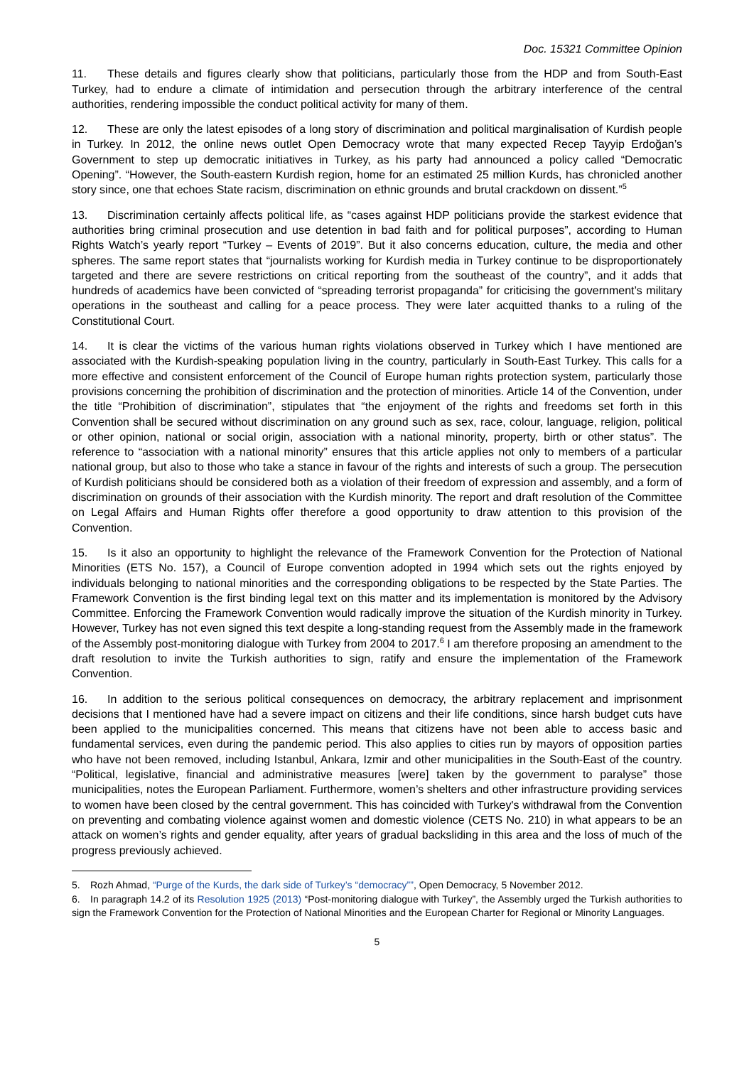Doc. 15321 Committee Opinion
11. These details and figures clearly show that politicians, particularly those from the HDP and from South-East Turkey, had to endure a climate of intimidation and persecution through the arbitrary interference of the central authorities, rendering impossible the conduct political activity for many of them.
12. These are only the latest episodes of a long story of discrimination and political marginalisation of Kurdish people in Turkey. In 2012, the online news outlet Open Democracy wrote that many expected Recep Tayyip Erdoğan’s Government to step up democratic initiatives in Turkey, as his party had announced a policy called “Democratic Opening”. “However, the South-eastern Kurdish region, home for an estimated 25 million Kurds, has chronicled another story since, one that echoes State racism, discrimination on ethnic grounds and brutal crackdown on dissent.”<sup>5</sup>
13. Discrimination certainly affects political life, as “cases against HDP politicians provide the starkest evidence that authorities bring criminal prosecution and use detention in bad faith and for political purposes”, according to Human Rights Watch’s yearly report “Turkey – Events of 2019”. But it also concerns education, culture, the media and other spheres. The same report states that “journalists working for Kurdish media in Turkey continue to be disproportionately targeted and there are severe restrictions on critical reporting from the southeast of the country”, and it adds that hundreds of academics have been convicted of “spreading terrorist propaganda” for criticising the government’s military operations in the southeast and calling for a peace process. They were later acquitted thanks to a ruling of the Constitutional Court.
14. It is clear the victims of the various human rights violations observed in Turkey which I have mentioned are associated with the Kurdish-speaking population living in the country, particularly in South-East Turkey. This calls for a more effective and consistent enforcement of the Council of Europe human rights protection system, particularly those provisions concerning the prohibition of discrimination and the protection of minorities. Article 14 of the Convention, under the title “Prohibition of discrimination”, stipulates that “the enjoyment of the rights and freedoms set forth in this Convention shall be secured without discrimination on any ground such as sex, race, colour, language, religion, political or other opinion, national or social origin, association with a national minority, property, birth or other status”. The reference to “association with a national minority” ensures that this article applies not only to members of a particular national group, but also to those who take a stance in favour of the rights and interests of such a group. The persecution of Kurdish politicians should be considered both as a violation of their freedom of expression and assembly, and a form of discrimination on grounds of their association with the Kurdish minority. The report and draft resolution of the Committee on Legal Affairs and Human Rights offer therefore a good opportunity to draw attention to this provision of the Convention.
15. Is it also an opportunity to highlight the relevance of the Framework Convention for the Protection of National Minorities (ETS No. 157), a Council of Europe convention adopted in 1994 which sets out the rights enjoyed by individuals belonging to national minorities and the corresponding obligations to be respected by the State Parties. The Framework Convention is the first binding legal text on this matter and its implementation is monitored by the Advisory Committee. Enforcing the Framework Convention would radically improve the situation of the Kurdish minority in Turkey. However, Turkey has not even signed this text despite a long-standing request from the Assembly made in the framework of the Assembly post-monitoring dialogue with Turkey from 2004 to 2017.<sup>6</sup> I am therefore proposing an amendment to the draft resolution to invite the Turkish authorities to sign, ratify and ensure the implementation of the Framework Convention.
16. In addition to the serious political consequences on democracy, the arbitrary replacement and imprisonment decisions that I mentioned have had a severe impact on citizens and their life conditions, since harsh budget cuts have been applied to the municipalities concerned. This means that citizens have not been able to access basic and fundamental services, even during the pandemic period. This also applies to cities run by mayors of opposition parties who have not been removed, including Istanbul, Ankara, Izmir and other municipalities in the South-East of the country. “Political, legislative, financial and administrative measures [were] taken by the government to paralyse” those municipalities, notes the European Parliament. Furthermore, women’s shelters and other infrastructure providing services to women have been closed by the central government. This has coincided with Turkey's withdrawal from the Convention on preventing and combating violence against women and domestic violence (CETS No. 210) in what appears to be an attack on women’s rights and gender equality, after years of gradual backsliding in this area and the loss of much of the progress previously achieved.
5. Rozh Ahmad, “Purge of the Kurds, the dark side of Turkey’s “democracy””, Open Democracy, 5 November 2012.
6. In paragraph 14.2 of its Resolution 1925 (2013) “Post-monitoring dialogue with Turkey”, the Assembly urged the Turkish authorities to sign the Framework Convention for the Protection of National Minorities and the European Charter for Regional or Minority Languages.
5